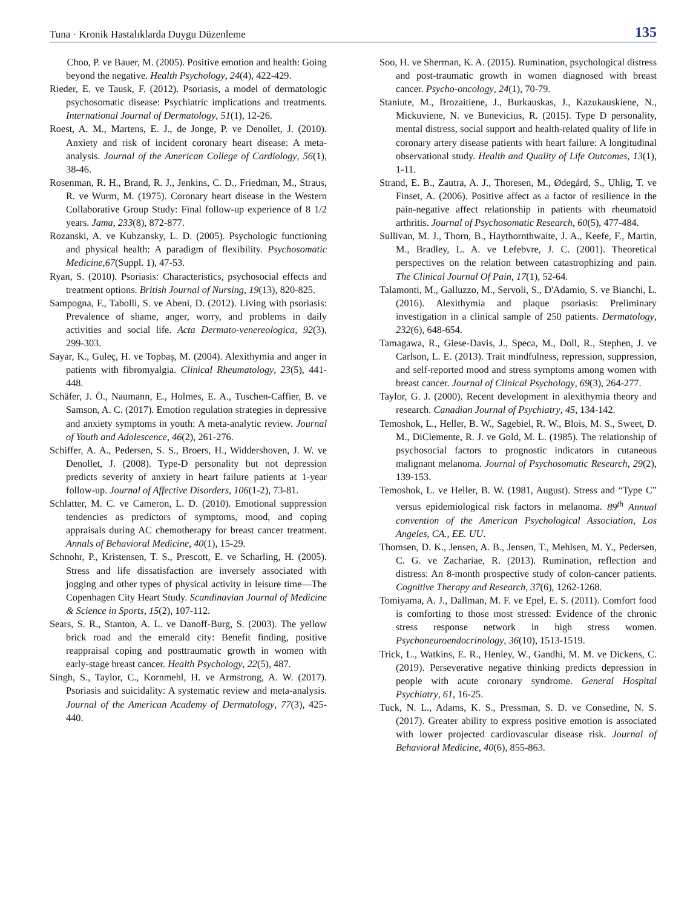Tuna · Kronik Hastalıklarda Duygu Düzenleme 135
Choo, P. ve Bauer, M. (2005). Positive emotion and health: Going beyond the negative. Health Psychology, 24(4), 422-429.
Rieder, E. ve Tausk, F. (2012). Psoriasis, a model of dermatologic psychosomatic disease: Psychiatric implications and treatments. International Journal of Dermatology, 51(1), 12-26.
Roest, A. M., Martens, E. J., de Jonge, P. ve Denollet, J. (2010). Anxiety and risk of incident coronary heart disease: A meta-analysis. Journal of the American College of Cardiology, 56(1), 38-46.
Rosenman, R. H., Brand, R. J., Jenkins, C. D., Friedman, M., Straus, R. ve Wurm, M. (1975). Coronary heart disease in the Western Collaborative Group Study: Final follow-up experience of 8 1/2 years. Jama, 233(8), 872-877.
Rozanski, A. ve Kubzansky, L. D. (2005). Psychologic functioning and physical health: A paradigm of flexibility. Psychosomatic Medicine,67(Suppl. 1), 47-53.
Ryan, S. (2010). Psoriasis: Characteristics, psychosocial effects and treatment options. British Journal of Nursing, 19(13), 820-825.
Sampogna, F., Tabolli, S. ve Abeni, D. (2012). Living with psoriasis: Prevalence of shame, anger, worry, and problems in daily activities and social life. Acta Dermato-venereologica, 92(3), 299-303.
Sayar, K., Guleç, H. ve Topbaş, M. (2004). Alexithymia and anger in patients with fibromyalgia. Clinical Rheumatology, 23(5), 441-448.
Schäfer, J. Ö., Naumann, E., Holmes, E. A., Tuschen-Caffier, B. ve Samson, A. C. (2017). Emotion regulation strategies in depressive and anxiety symptoms in youth: A meta-analytic review. Journal of Youth and Adolescence, 46(2), 261-276.
Schiffer, A. A., Pedersen, S. S., Broers, H., Widdershoven, J. W. ve Denollet, J. (2008). Type-D personality but not depression predicts severity of anxiety in heart failure patients at 1-year follow-up. Journal of Affective Disorders, 106(1-2), 73-81.
Schlatter, M. C. ve Cameron, L. D. (2010). Emotional suppression tendencies as predictors of symptoms, mood, and coping appraisals during AC chemotherapy for breast cancer treatment. Annals of Behavioral Medicine, 40(1), 15-29.
Schnohr, P., Kristensen, T. S., Prescott, E. ve Scharling, H. (2005). Stress and life dissatisfaction are inversely associated with jogging and other types of physical activity in leisure time—The Copenhagen City Heart Study. Scandinavian Journal of Medicine & Science in Sports, 15(2), 107-112.
Sears, S. R., Stanton, A. L. ve Danoff-Burg, S. (2003). The yellow brick road and the emerald city: Benefit finding, positive reappraisal coping and posttraumatic growth in women with early-stage breast cancer. Health Psychology, 22(5), 487.
Singh, S., Taylor, C., Kornmehl, H. ve Armstrong, A. W. (2017). Psoriasis and suicidality: A systematic review and meta-analysis. Journal of the American Academy of Dermatology, 77(3), 425-440.
Soo, H. ve Sherman, K. A. (2015). Rumination, psychological distress and post-traumatic growth in women diagnosed with breast cancer. Psycho-oncology, 24(1), 70-79.
Staniute, M., Brozaitiene, J., Burkauskas, J., Kazukauskiene, N., Mickuviene, N. ve Bunevicius, R. (2015). Type D personality, mental distress, social support and health-related quality of life in coronary artery disease patients with heart failure: A longitudinal observational study. Health and Quality of Life Outcomes, 13(1), 1-11.
Strand, E. B., Zautra, A. J., Thoresen, M., Ødegård, S., Uhlig, T. ve Finset, A. (2006). Positive affect as a factor of resilience in the pain-negative affect relationship in patients with rheumatoid arthritis. Journal of Psychosomatic Research, 60(5), 477-484.
Sullivan, M. J., Thorn, B., Haythornthwaite, J. A., Keefe, F., Martin, M., Bradley, L. A. ve Lefebvre, J. C. (2001). Theoretical perspectives on the relation between catastrophizing and pain. The Clinical Journal Of Pain, 17(1), 52-64.
Talamonti, M., Galluzzo, M., Servoli, S., D'Adamio, S. ve Bianchi, L. (2016). Alexithymia and plaque psoriasis: Preliminary investigation in a clinical sample of 250 patients. Dermatology, 232(6), 648-654.
Tamagawa, R., Giese-Davis, J., Speca, M., Doll, R., Stephen, J. ve Carlson, L. E. (2013). Trait mindfulness, repression, suppression, and self-reported mood and stress symptoms among women with breast cancer. Journal of Clinical Psychology, 69(3), 264-277.
Taylor, G. J. (2000). Recent development in alexithymia theory and research. Canadian Journal of Psychiatry, 45, 134-142.
Temoshok, L., Heller, B. W., Sagebiel, R. W., Blois, M. S., Sweet, D. M., DiClemente, R. J. ve Gold, M. L. (1985). The relationship of psychosocial factors to prognostic indicators in cutaneous malignant melanoma. Journal of Psychosomatic Research, 29(2), 139-153.
Temoshok, L. ve Heller, B. W. (1981, August). Stress and “Type C” versus epidemiological risk factors in melanoma. 89<sup>th</sup> Annual convention of the American Psychological Association, Los Angeles, CA., EE. UU.
Thomsen, D. K., Jensen, A. B., Jensen, T., Mehlsen, M. Y., Pedersen, C. G. ve Zachariae, R. (2013). Rumination, reflection and distress: An 8-month prospective study of colon-cancer patients. Cognitive Therapy and Research, 37(6), 1262-1268.
Tomiyama, A. J., Dallman, M. F. ve Epel, E. S. (2011). Comfort food is comforting to those most stressed: Evidence of the chronic stress response network in high stress women. Psychoneuroendocrinology, 36(10), 1513-1519.
Trick, L., Watkins, E. R., Henley, W., Gandhi, M. M. ve Dickens, C. (2019). Perseverative negative thinking predicts depression in people with acute coronary syndrome. General Hospital Psychiatry, 61, 16-25.
Tuck, N. L., Adams, K. S., Pressman, S. D. ve Consedine, N. S. (2017). Greater ability to express positive emotion is associated with lower projected cardiovascular disease risk. Journal of Behavioral Medicine, 40(6), 855-863.